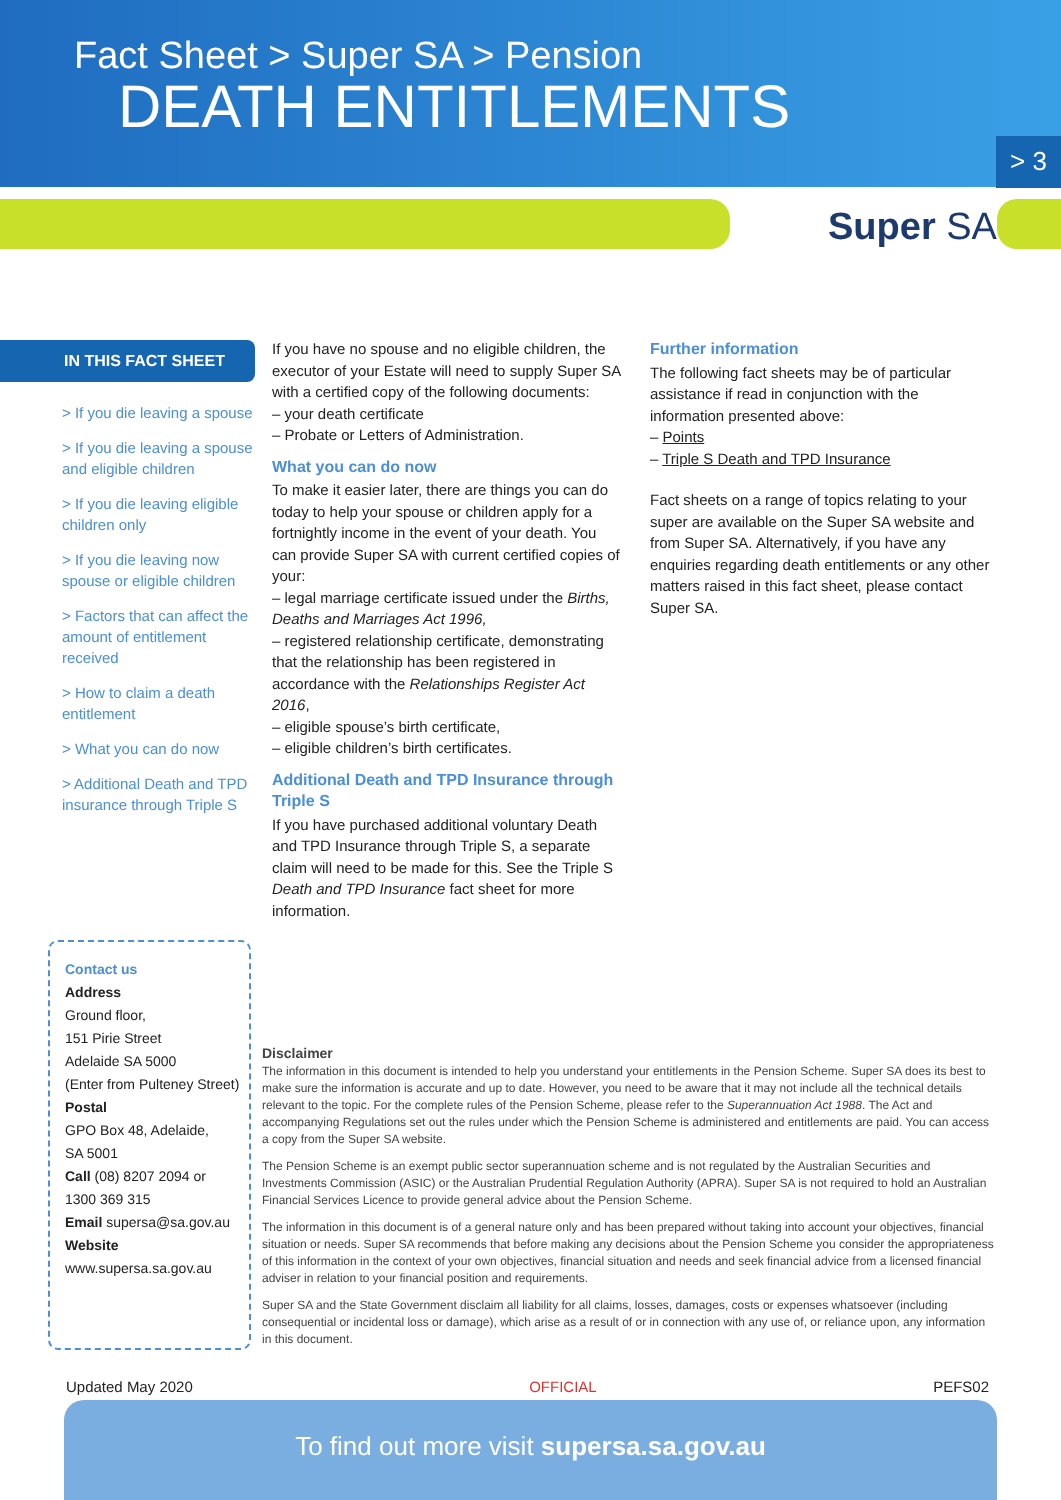Fact Sheet > Super SA > Pension
DEATH ENTITLEMENTS
> 3
Super SA
IN THIS FACT SHEET
> If you die leaving a spouse
> If you die leaving a spouse and eligible children
> If you die leaving eligible children only
> If you die leaving now spouse or eligible children
> Factors that can affect the amount of entitlement received
> How to claim a death entitlement
> What you can do now
> Additional Death and TPD insurance through Triple S
If you have no spouse and no eligible children, the executor of your Estate will need to supply Super SA with a certified copy of the following documents:
– your death certificate
– Probate or Letters of Administration.
What you can do now
To make it easier later, there are things you can do today to help your spouse or children apply for a fortnightly income in the event of your death. You can provide Super SA with current certified copies of your:
– legal marriage certificate issued under the Births, Deaths and Marriages Act 1996,
– registered relationship certificate, demonstrating that the relationship has been registered in accordance with the Relationships Register Act 2016,
– eligible spouse’s birth certificate,
– eligible children’s birth certificates.
Additional Death and TPD Insurance through Triple S
If you have purchased additional voluntary Death and TPD Insurance through Triple S, a separate claim will need to be made for this. See the Triple S Death and TPD Insurance fact sheet for more information.
Further information
The following fact sheets may be of particular assistance if read in conjunction with the information presented above:
– Points
– Triple S Death and TPD Insurance
Fact sheets on a range of topics relating to your super are available on the Super SA website and from Super SA. Alternatively, if you have any enquiries regarding death entitlements or any other matters raised in this fact sheet, please contact Super SA.
Contact us
Address
Ground floor,
151 Pirie Street
Adelaide SA 5000
(Enter from Pulteney Street)
Postal
GPO Box 48, Adelaide,
SA 5001
Call (08) 8207 2094 or
1300 369 315
Email supersa@sa.gov.au
Website
www.supersa.sa.gov.au
Disclaimer
The information in this document is intended to help you understand your entitlements in the Pension Scheme. Super SA does its best to make sure the information is accurate and up to date. However, you need to be aware that it may not include all the technical details relevant to the topic. For the complete rules of the Pension Scheme, please refer to the Superannuation Act 1988. The Act and accompanying Regulations set out the rules under which the Pension Scheme is administered and entitlements are paid. You can access a copy from the Super SA website.
The Pension Scheme is an exempt public sector superannuation scheme and is not regulated by the Australian Securities and Investments Commission (ASIC) or the Australian Prudential Regulation Authority (APRA). Super SA is not required to hold an Australian Financial Services Licence to provide general advice about the Pension Scheme.
The information in this document is of a general nature only and has been prepared without taking into account your objectives, financial situation or needs. Super SA recommends that before making any decisions about the Pension Scheme you consider the appropriateness of this information in the context of your own objectives, financial situation and needs and seek financial advice from a licensed financial adviser in relation to your financial position and requirements.
Super SA and the State Government disclaim all liability for all claims, losses, damages, costs or expenses whatsoever (including consequential or incidental loss or damage), which arise as a result of or in connection with any use of, or reliance upon, any information in this document.
Updated May 2020 OFFICIAL PEFS02
To find out more visit supersa.sa.gov.au